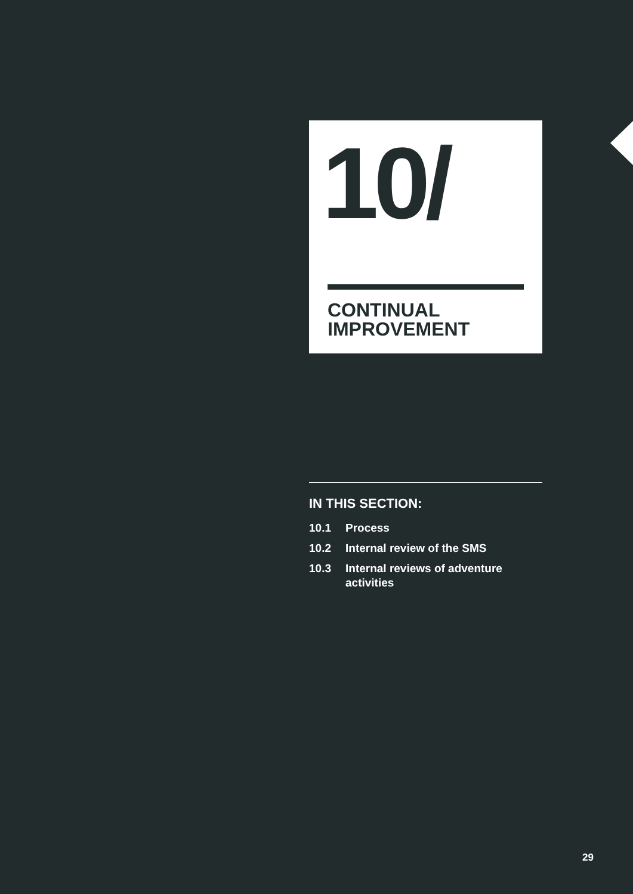10/
CONTINUAL
IMPROVEMENT
IN THIS SECTION:
10.1 Process
10.2 Internal review of the SMS
10.3 Internal reviews of adventure activities
29